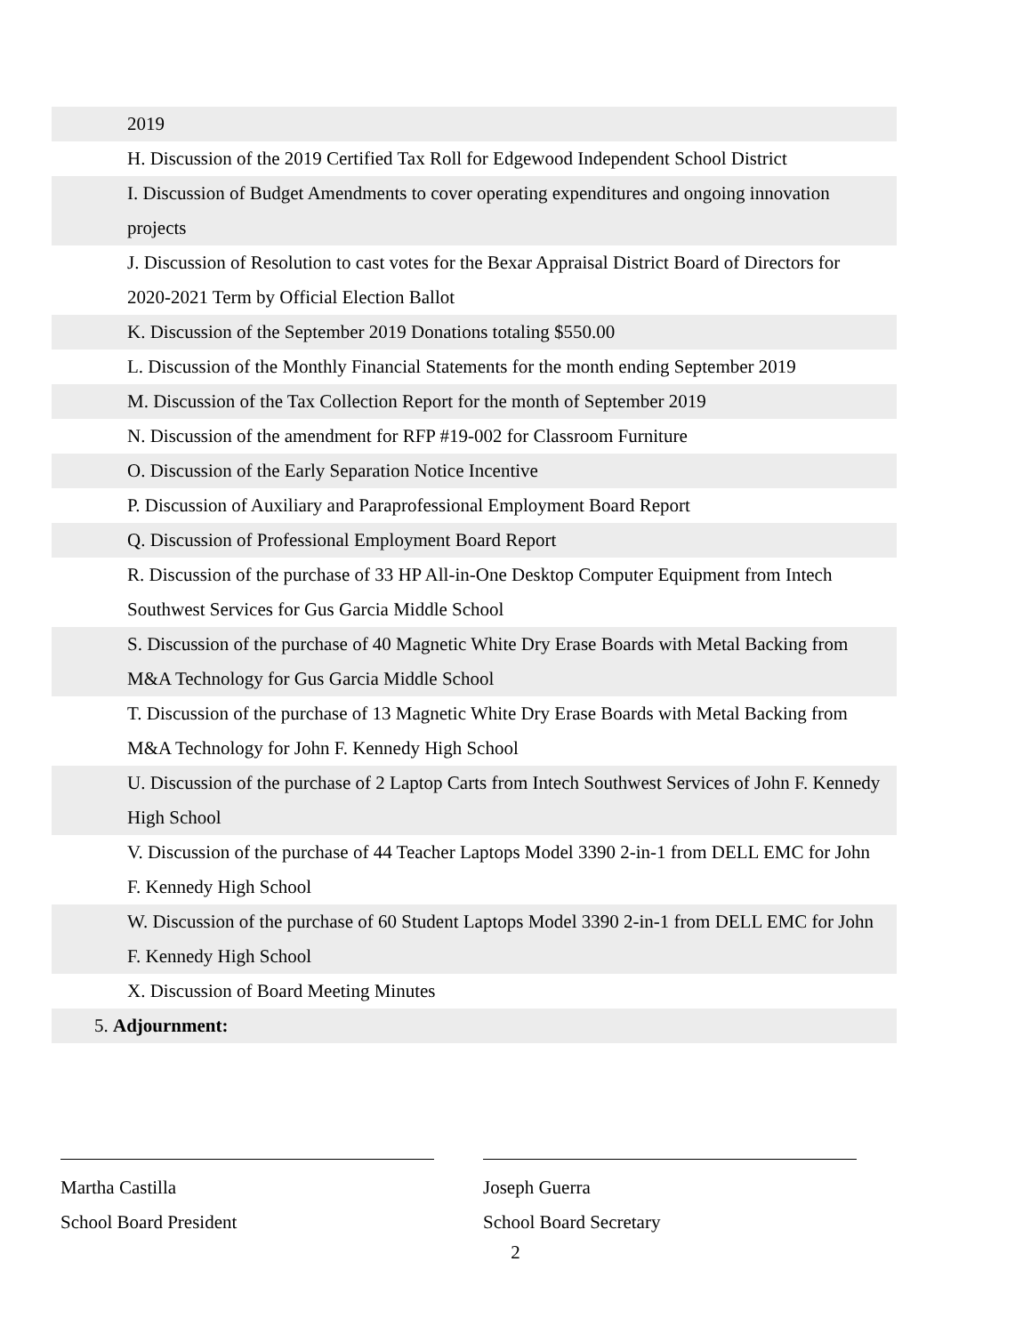2019
H. Discussion of the 2019 Certified Tax Roll for Edgewood Independent School District
I. Discussion of Budget Amendments to cover operating expenditures and ongoing innovation projects
J. Discussion of Resolution to cast votes for the Bexar Appraisal District Board of Directors for 2020-2021 Term by Official Election Ballot
K. Discussion of the September 2019 Donations totaling $550.00
L. Discussion of the Monthly Financial Statements for the month ending September 2019
M. Discussion of the Tax Collection Report for the month of September 2019
N. Discussion of the amendment for RFP #19-002 for Classroom Furniture
O. Discussion of the Early Separation Notice Incentive
P. Discussion of Auxiliary and Paraprofessional Employment Board Report
Q. Discussion of Professional Employment Board Report
R. Discussion of the purchase of 33 HP All-in-One Desktop Computer Equipment from Intech Southwest Services for Gus Garcia Middle School
S. Discussion of the purchase of 40 Magnetic White Dry Erase Boards with Metal Backing from M&A Technology for Gus Garcia Middle School
T. Discussion of the purchase of 13 Magnetic White Dry Erase Boards with Metal Backing from M&A Technology for John F. Kennedy High School
U. Discussion of the purchase of 2 Laptop Carts from Intech Southwest Services of John F. Kennedy High School
V. Discussion of the purchase of 44 Teacher Laptops Model 3390 2-in-1 from DELL EMC for John F. Kennedy High School
W. Discussion of the purchase of 60 Student Laptops Model 3390 2-in-1 from DELL EMC for John F. Kennedy High School
X. Discussion of Board Meeting Minutes
5. Adjournment:
Martha Castilla
School Board President
Joseph Guerra
School Board Secretary
2